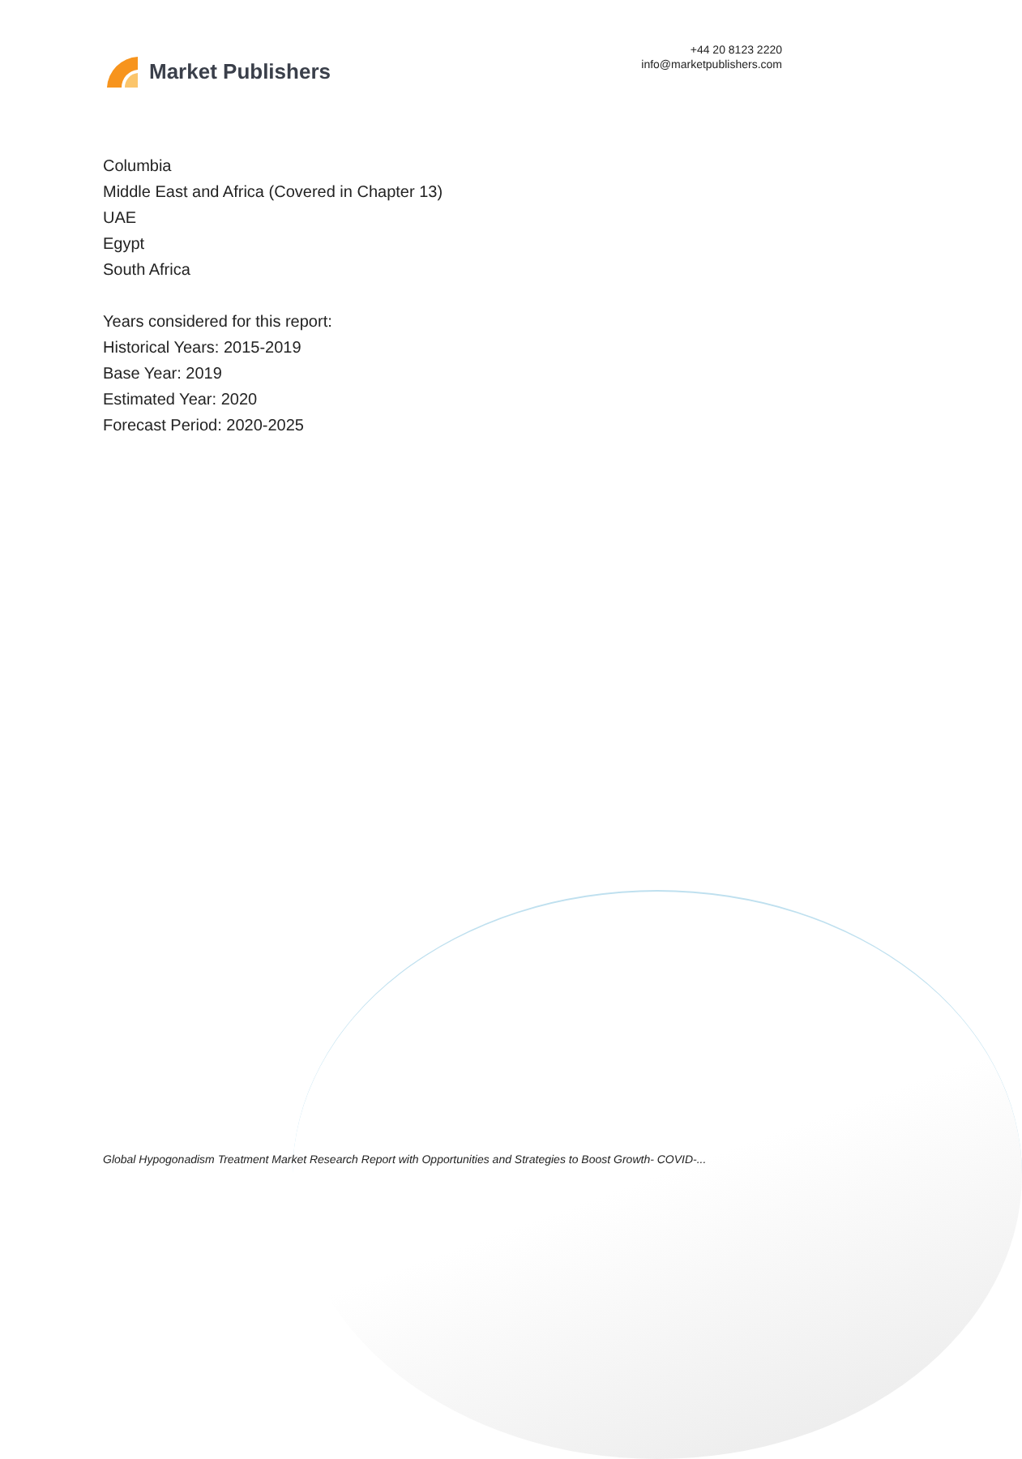Market Publishers
+44 20 8123 2220
info@marketpublishers.com
Columbia
Middle East and Africa (Covered in Chapter 13)
UAE
Egypt
South Africa
Years considered for this report:
Historical Years: 2015-2019
Base Year: 2019
Estimated Year: 2020
Forecast Period: 2020-2025
Global Hypogonadism Treatment Market Research Report with Opportunities and Strategies to Boost Growth- COVID-...